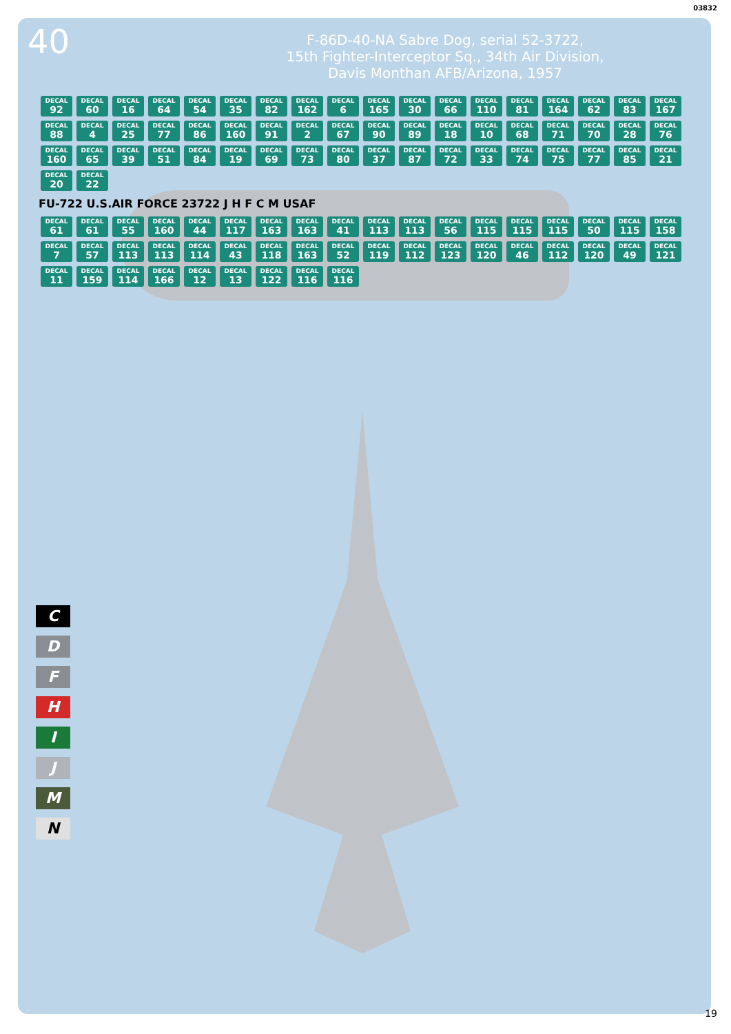03832
40
F-86D-40-NA Sabre Dog, serial 52-3722,
15th Fighter-Interceptor Sq., 34th Air Division,
Davis Monthan AFB/Arizona, 1957
DECAL 92 DECAL 60 DECAL 16 DECAL 64 DECAL 54 DECAL 35 DECAL 82 DECAL 162 DECAL 6 DECAL 165 DECAL 30 DECAL 66 DECAL 110 DECAL 81 DECAL 164 DECAL 62 DECAL 83 DECAL 167 DECAL 88 DECAL 4 DECAL 25 DECAL 77 DECAL 86 DECAL 160 DECAL 91 DECAL 2 DECAL 67 DECAL 90 DECAL 89 DECAL 18 DECAL 10 DECAL 68 DECAL 71 DECAL 70 DECAL 28 DECAL 76 DECAL 160 DECAL 65 DECAL 39 DECAL 51 DECAL 84 DECAL 19 DECAL 69 DECAL 73 DECAL 80 DECAL 37 DECAL 87 DECAL 72 DECAL 33 DECAL 74 DECAL 75 DECAL 77 DECAL 85 DECAL 21 DECAL 20 DECAL 22
FU-722 U.S.AIR FORCE 23722 J H F C M USAF
DECAL 61 DECAL 61 DECAL 55 DECAL 160 DECAL 44 DECAL 117 DECAL 163 DECAL 163 DECAL 41 DECAL 113 DECAL 113 DECAL 56 DECAL 115 DECAL 115 DECAL 115 DECAL 50 DECAL 115 DECAL 158 DECAL 7 DECAL 57 DECAL 113 DECAL 113 DECAL 114 DECAL 43 DECAL 118 DECAL 163 DECAL 52 DECAL 119 DECAL 112 DECAL 123 DECAL 120 DECAL 46 DECAL 112 DECAL 120 DECAL 49 DECAL 121 DECAL 11 DECAL 159 DECAL 114 DECAL 166 DECAL 12 DECAL 13 DECAL 122 DECAL 116 DECAL 116
CDFHIJMN
19